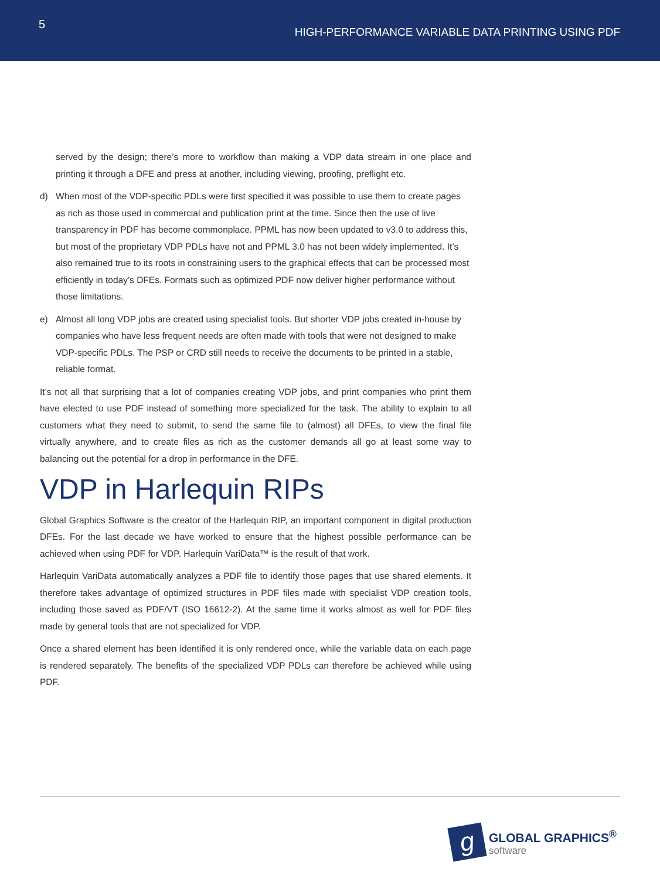5
HIGH-PERFORMANCE VARIABLE DATA PRINTING USING PDF
served by the design; there’s more to workflow than making a VDP data stream in one place and printing it through a DFE and press at another, including viewing, proofing, preflight etc.
d) When most of the VDP-specific PDLs were first specified it was possible to use them to create pages as rich as those used in commercial and publication print at the time. Since then the use of live transparency in PDF has become commonplace. PPML has now been updated to v3.0 to address this, but most of the proprietary VDP PDLs have not and PPML 3.0 has not been widely implemented. It’s also remained true to its roots in constraining users to the graphical effects that can be processed most efficiently in today’s DFEs. Formats such as optimized PDF now deliver higher performance without those limitations.
e) Almost all long VDP jobs are created using specialist tools. But shorter VDP jobs created in-house by companies who have less frequent needs are often made with tools that were not designed to make VDP-specific PDLs. The PSP or CRD still needs to receive the documents to be printed in a stable, reliable format.
It’s not all that surprising that a lot of companies creating VDP jobs, and print companies who print them have elected to use PDF instead of something more specialized for the task. The ability to explain to all customers what they need to submit, to send the same file to (almost) all DFEs, to view the final file virtually anywhere, and to create files as rich as the customer demands all go at least some way to balancing out the potential for a drop in performance in the DFE.
VDP in Harlequin RIPs
Global Graphics Software is the creator of the Harlequin RIP, an important component in digital production DFEs. For the last decade we have worked to ensure that the highest possible performance can be achieved when using PDF for VDP. Harlequin VariData™ is the result of that work.
Harlequin VariData automatically analyzes a PDF file to identify those pages that use shared elements. It therefore takes advantage of optimized structures in PDF files made with specialist VDP creation tools, including those saved as PDF/VT (ISO 16612-2). At the same time it works almost as well for PDF files made by general tools that are not specialized for VDP.
Once a shared element has been identified it is only rendered once, while the variable data on each page is rendered separately. The benefits of the specialized VDP PDLs can therefore be achieved while using PDF.
g
GLOBAL GRAPHICS<sup>®</sup>
software